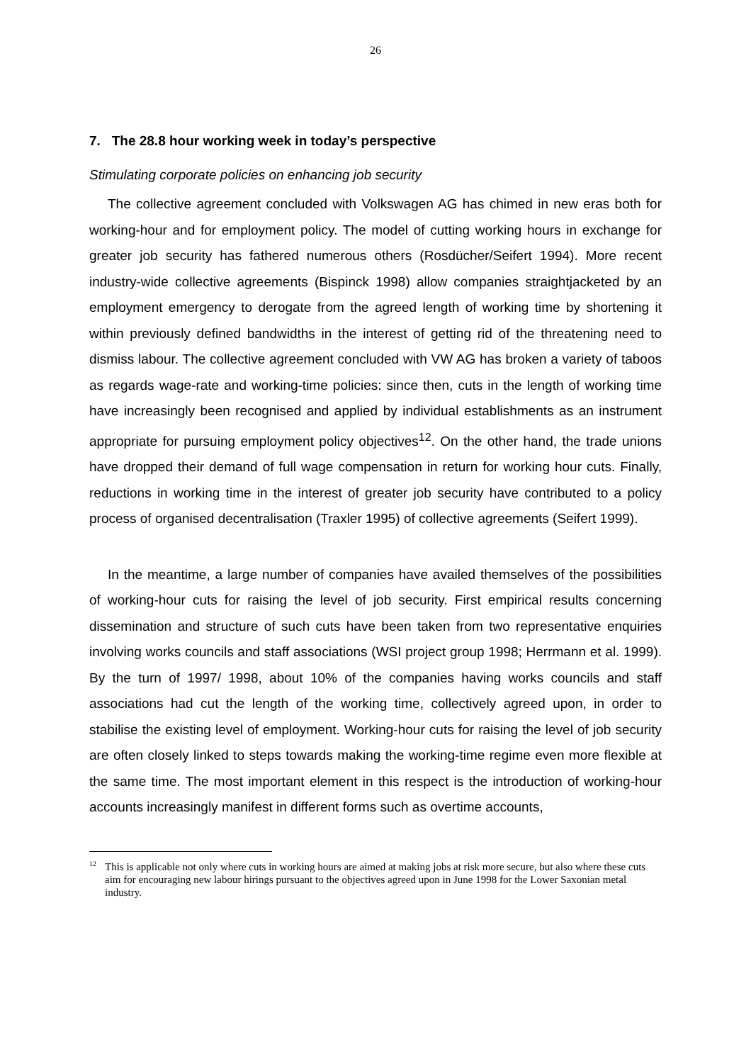26
7. The 28.8 hour working week in today’s perspective
Stimulating corporate policies on enhancing job security
The collective agreement concluded with Volkswagen AG has chimed in new eras both for working-hour and for employment policy. The model of cutting working hours in exchange for greater job security has fathered numerous others (Rosdücher/Seifert 1994). More recent industry-wide collective agreements (Bispinck 1998) allow companies straightjacketed by an employment emergency to derogate from the agreed length of working time by shortening it within previously defined bandwidths in the interest of getting rid of the threatening need to dismiss labour. The collective agreement concluded with VW AG has broken a variety of taboos as regards wage-rate and working-time policies: since then, cuts in the length of working time have increasingly been recognised and applied by individual establishments as an instrument appropriate for pursuing employment policy objectives<sup>12</sup>. On the other hand, the trade unions have dropped their demand of full wage compensation in return for working hour cuts. Finally, reductions in working time in the interest of greater job security have contributed to a policy process of organised decentralisation (Traxler 1995) of collective agreements (Seifert 1999).
In the meantime, a large number of companies have availed themselves of the possibilities of working-hour cuts for raising the level of job security. First empirical results concerning dissemination and structure of such cuts have been taken from two representative enquiries involving works councils and staff associations (WSI project group 1998; Herrmann et al. 1999). By the turn of 1997/ 1998, about 10% of the companies having works councils and staff associations had cut the length of the working time, collectively agreed upon, in order to stabilise the existing level of employment. Working-hour cuts for raising the level of job security are often closely linked to steps towards making the working-time regime even more flexible at the same time. The most important element in this respect is the introduction of working-hour accounts increasingly manifest in different forms such as overtime accounts,
<sup>12</sup> This is applicable not only where cuts in working hours are aimed at making jobs at risk more secure, but also where these cuts aim for encouraging new labour hirings pursuant to the objectives agreed upon in June 1998 for the Lower Saxonian metal industry.